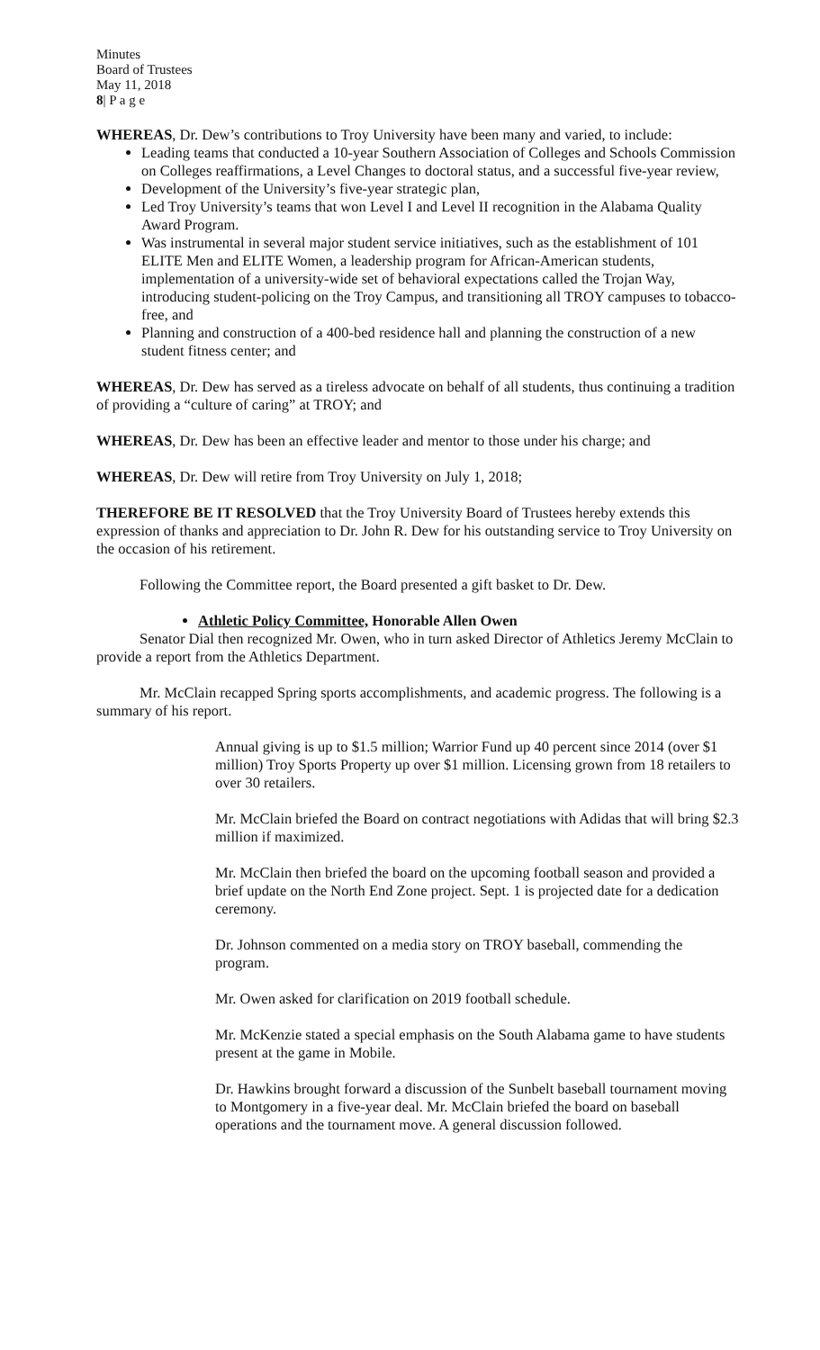Minutes
Board of Trustees
May 11, 2018
8| P a g e
WHEREAS, Dr. Dew’s contributions to Troy University have been many and varied, to include:
Leading teams that conducted a 10-year Southern Association of Colleges and Schools Commission on Colleges reaffirmations, a Level Changes to doctoral status, and a successful five-year review,
Development of the University’s five-year strategic plan,
Led Troy University’s teams that won Level I and Level II recognition in the Alabama Quality Award Program.
Was instrumental in several major student service initiatives, such as the establishment of 101 ELITE Men and ELITE Women, a leadership program for African-American students, implementation of a university-wide set of behavioral expectations called the Trojan Way, introducing student-policing on the Troy Campus, and transitioning all TROY campuses to tobacco-free, and
Planning and construction of a 400-bed residence hall and planning the construction of a new student fitness center; and
WHEREAS, Dr. Dew has served as a tireless advocate on behalf of all students, thus continuing a tradition of providing a “culture of caring” at TROY; and
WHEREAS, Dr. Dew has been an effective leader and mentor to those under his charge; and
WHEREAS, Dr. Dew will retire from Troy University on July 1, 2018;
THEREFORE BE IT RESOLVED that the Troy University Board of Trustees hereby extends this expression of thanks and appreciation to Dr. John R. Dew for his outstanding service to Troy University on the occasion of his retirement.
Following the Committee report, the Board presented a gift basket to Dr. Dew.
Athletic Policy Committee, Honorable Allen Owen
Senator Dial then recognized Mr. Owen, who in turn asked Director of Athletics Jeremy McClain to provide a report from the Athletics Department.
Mr. McClain recapped Spring sports accomplishments, and academic progress. The following is a summary of his report.
Annual giving is up to $1.5 million; Warrior Fund up 40 percent since 2014 (over $1 million) Troy Sports Property up over $1 million. Licensing grown from 18 retailers to over 30 retailers.
Mr. McClain briefed the Board on contract negotiations with Adidas that will bring $2.3 million if maximized.
Mr. McClain then briefed the board on the upcoming football season and provided a brief update on the North End Zone project. Sept. 1 is projected date for a dedication ceremony.
Dr. Johnson commented on a media story on TROY baseball, commending the program.
Mr. Owen asked for clarification on 2019 football schedule.
Mr. McKenzie stated a special emphasis on the South Alabama game to have students present at the game in Mobile.
Dr. Hawkins brought forward a discussion of the Sunbelt baseball tournament moving to Montgomery in a five-year deal. Mr. McClain briefed the board on baseball operations and the tournament move. A general discussion followed.